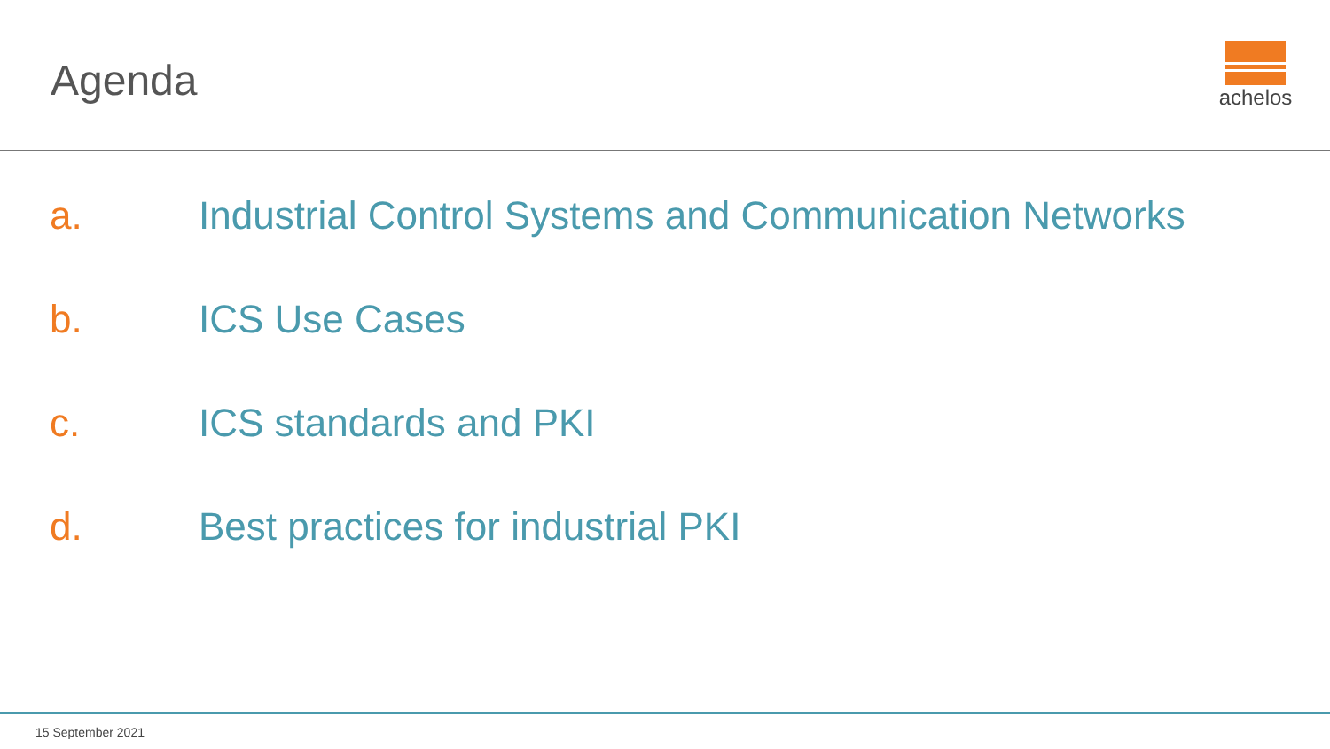Agenda
achelos
a. Industrial Control Systems and Communication Networks
b. ICS Use Cases
c. ICS standards and PKI
d. Best practices for industrial PKI
15 September 2021